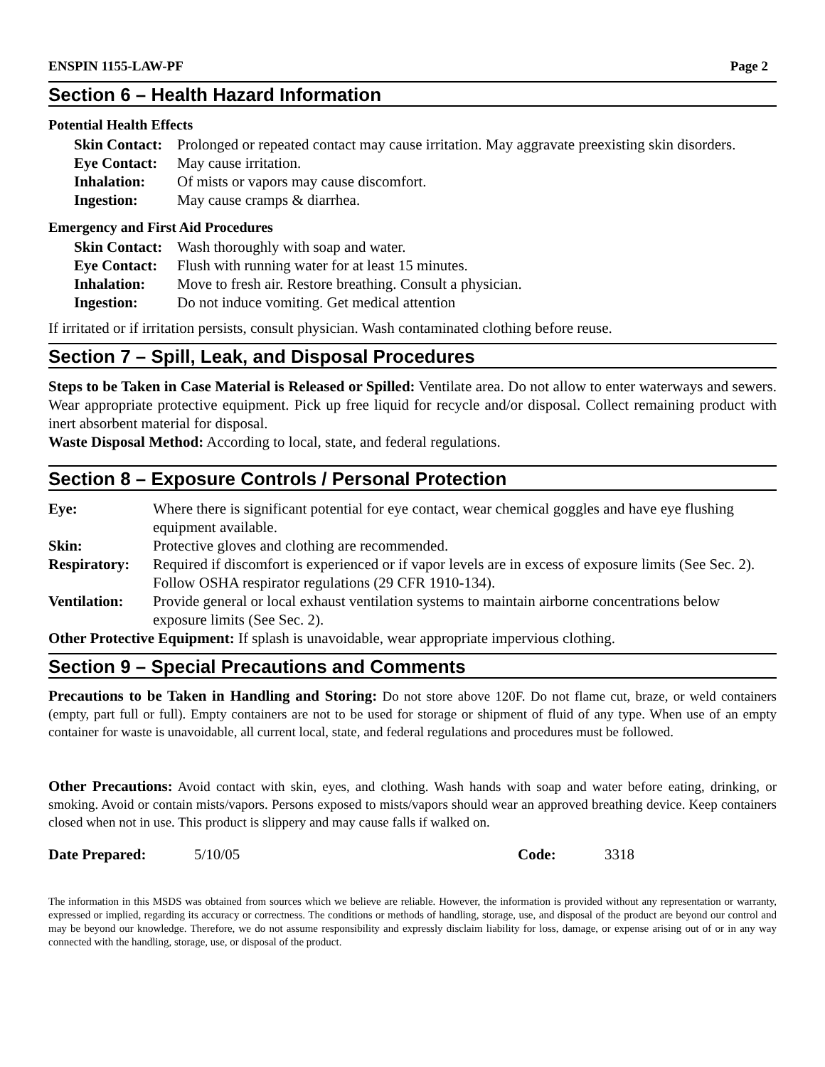ENSPIN 1155-LAW-PF Page 2
Section 6 – Health Hazard Information
Potential Health Effects
| Skin Contact: | Prolonged or repeated contact may cause irritation. May aggravate preexisting skin disorders. |
| Eye Contact: | May cause irritation. |
| Inhalation: | Of mists or vapors may cause discomfort. |
| Ingestion: | May cause cramps & diarrhea. |
Emergency and First Aid Procedures
| Skin Contact: | Wash thoroughly with soap and water. |
| Eye Contact: | Flush with running water for at least 15 minutes. |
| Inhalation: | Move to fresh air. Restore breathing. Consult a physician. |
| Ingestion: | Do not induce vomiting. Get medical attention |
If irritated or if irritation persists, consult physician. Wash contaminated clothing before reuse.
Section 7 – Spill, Leak, and Disposal Procedures
Steps to be Taken in Case Material is Released or Spilled: Ventilate area. Do not allow to enter waterways and sewers. Wear appropriate protective equipment. Pick up free liquid for recycle and/or disposal. Collect remaining product with inert absorbent material for disposal.
Waste Disposal Method: According to local, state, and federal regulations.
Section 8 – Exposure Controls / Personal Protection
| Eye: | Where there is significant potential for eye contact, wear chemical goggles and have eye flushing equipment available. |
| Skin: | Protective gloves and clothing are recommended. |
| Respiratory: | Required if discomfort is experienced or if vapor levels are in excess of exposure limits (See Sec. 2). Follow OSHA respirator regulations (29 CFR 1910-134). |
| Ventilation: | Provide general or local exhaust ventilation systems to maintain airborne concentrations below exposure limits (See Sec. 2). |
Other Protective Equipment: If splash is unavoidable, wear appropriate impervious clothing.
Section 9 – Special Precautions and Comments
Precautions to be Taken in Handling and Storing: Do not store above 120F. Do not flame cut, braze, or weld containers (empty, part full or full). Empty containers are not to be used for storage or shipment of fluid of any type. When use of an empty container for waste is unavoidable, all current local, state, and federal regulations and procedures must be followed.
Other Precautions: Avoid contact with skin, eyes, and clothing. Wash hands with soap and water before eating, drinking, or smoking. Avoid or contain mists/vapors. Persons exposed to mists/vapors should wear an approved breathing device. Keep containers closed when not in use. This product is slippery and may cause falls if walked on.
| Date Prepared: | 5/10/05 | Code: | 3318 |
The information in this MSDS was obtained from sources which we believe are reliable. However, the information is provided without any representation or warranty, expressed or implied, regarding its accuracy or correctness. The conditions or methods of handling, storage, use, and disposal of the product are beyond our control and may be beyond our knowledge. Therefore, we do not assume responsibility and expressly disclaim liability for loss, damage, or expense arising out of or in any way connected with the handling, storage, use, or disposal of the product.